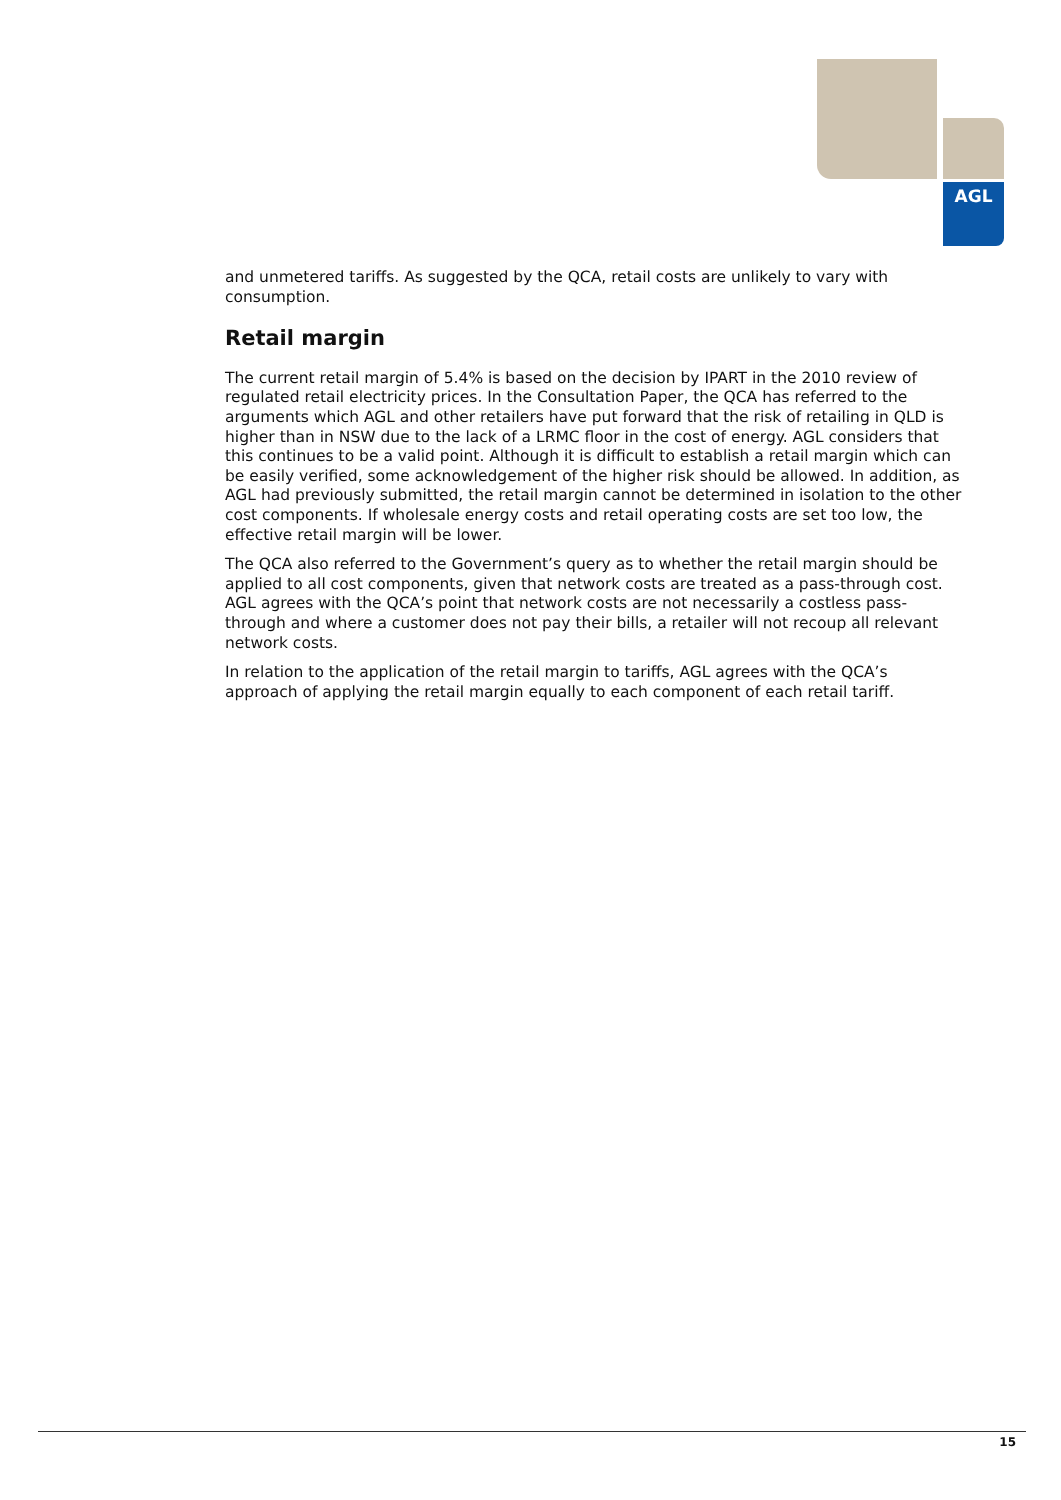AGL
and unmetered tariffs. As suggested by the QCA, retail costs are unlikely to vary with consumption.
Retail margin
The current retail margin of 5.4% is based on the decision by IPART in the 2010 review of regulated retail electricity prices. In the Consultation Paper, the QCA has referred to the arguments which AGL and other retailers have put forward that the risk of retailing in QLD is higher than in NSW due to the lack of a LRMC floor in the cost of energy. AGL considers that this continues to be a valid point. Although it is difficult to establish a retail margin which can be easily verified, some acknowledgement of the higher risk should be allowed. In addition, as AGL had previously submitted, the retail margin cannot be determined in isolation to the other cost components. If wholesale energy costs and retail operating costs are set too low, the effective retail margin will be lower.
The QCA also referred to the Government’s query as to whether the retail margin should be applied to all cost components, given that network costs are treated as a pass-through cost. AGL agrees with the QCA’s point that network costs are not necessarily a costless pass-through and where a customer does not pay their bills, a retailer will not recoup all relevant network costs.
In relation to the application of the retail margin to tariffs, AGL agrees with the QCA’s approach of applying the retail margin equally to each component of each retail tariff.
15